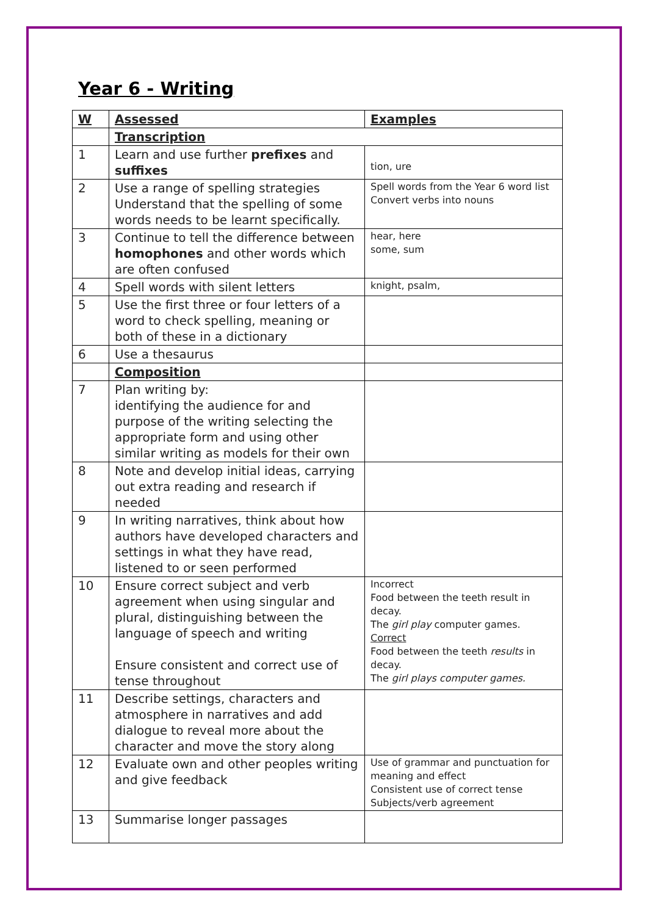Year 6 - Writing
| W | Assessed | Examples |
| --- | --- | --- |
| | Transcription | |
| 1 | Learn and use further prefixes and suffixes | tion, ure |
| 2 | Use a range of spelling strategies Understand that the spelling of some words needs to be learnt specifically. | Spell words from the Year 6 word list Convert verbs into nouns |
| 3 | Continue to tell the difference between homophones and other words which are often confused | hear, here some, sum |
| 4 | Spell words with silent letters | knight, psalm, |
| 5 | Use the first three or four letters of a word to check spelling, meaning or both of these in a dictionary | |
| 6 | Use a thesaurus | |
| | Composition | |
| 7 | Plan writing by: identifying the audience for and purpose of the writing selecting the appropriate form and using other similar writing as models for their own | |
| 8 | Note and develop initial ideas, carrying out extra reading and research if needed | |
| 9 | In writing narratives, think about how authors have developed characters and settings in what they have read, listened to or seen performed | |
| 10 | Ensure correct subject and verb agreement when using singular and plural, distinguishing between the language of speech and writing Ensure consistent and correct use of tense throughout | Incorrect Food between the teeth result in decay. The girl play computer games. Correct Food between the teeth results in decay. The girl plays computer games. |
| 11 | Describe settings, characters and atmosphere in narratives and add dialogue to reveal more about the character and move the story along | |
| 12 | Evaluate own and other peoples writing and give feedback | Use of grammar and punctuation for meaning and effect Consistent use of correct tense Subjects/verb agreement |
| 13 | Summarise longer passages | |